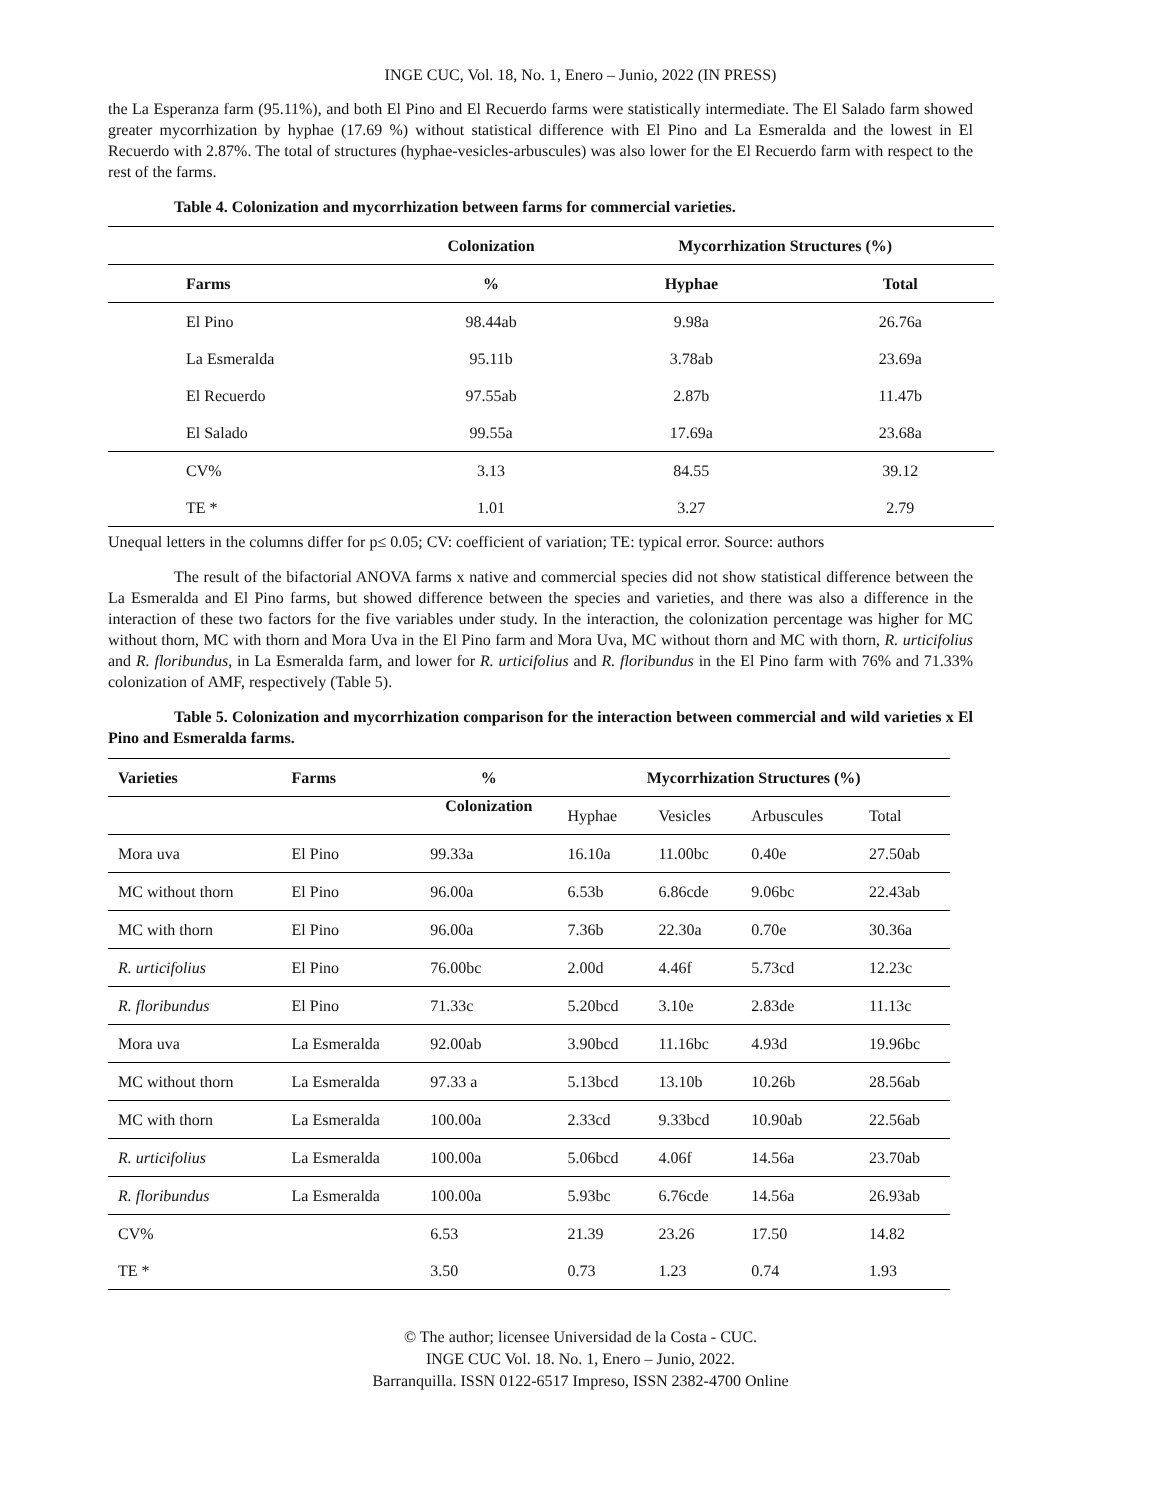INGE CUC, Vol. 18, No. 1, Enero – Junio, 2022 (IN PRESS)
the La Esperanza farm (95.11%), and both El Pino and El Recuerdo farms were statistically intermediate. The El Salado farm showed greater mycorrhization by hyphae (17.69 %) without statistical difference with El Pino and La Esmeralda and the lowest in El Recuerdo with 2.87%. The total of structures (hyphae-vesicles-arbuscules) was also lower for the El Recuerdo farm with respect to the rest of the farms.
Table 4. Colonization and mycorrhization between farms for commercial varieties.
| | Colonization | Mycorrhization Structures (%) | |
| --- | --- | --- | --- |
| Farms | % | Hyphae | Total |
| El Pino | 98.44ab | 9.98a | 26.76a |
| La Esmeralda | 95.11b | 3.78ab | 23.69a |
| El Recuerdo | 97.55ab | 2.87b | 11.47b |
| El Salado | 99.55a | 17.69a | 23.68a |
| CV% | 3.13 | 84.55 | 39.12 |
| TE * | 1.01 | 3.27 | 2.79 |
Unequal letters in the columns differ for p≤ 0.05; CV: coefficient of variation; TE: typical error. Source: authors
The result of the bifactorial ANOVA farms x native and commercial species did not show statistical difference between the La Esmeralda and El Pino farms, but showed difference between the species and varieties, and there was also a difference in the interaction of these two factors for the five variables under study. In the interaction, the colonization percentage was higher for MC without thorn, MC with thorn and Mora Uva in the El Pino farm and Mora Uva, MC without thorn and MC with thorn, R. urticifolius and R. floribundus, in La Esmeralda farm, and lower for R. urticifolius and R. floribundus in the El Pino farm with 76% and 71.33% colonization of AMF, respectively (Table 5).
Table 5. Colonization and mycorrhization comparison for the interaction between commercial and wild varieties x El Pino and Esmeralda farms.
| Varieties | Farms | % | Mycorrhization Structures (%) | | | |
| --- | --- | --- | --- | --- | --- | --- |
| | | Colonization | Hyphae | Vesicles | Arbuscules | Total |
| Mora uva | El Pino | 99.33a | 16.10a | 11.00bc | 0.40e | 27.50ab |
| MC without thorn | El Pino | 96.00a | 6.53b | 6.86cde | 9.06bc | 22.43ab |
| MC with thorn | El Pino | 96.00a | 7.36b | 22.30a | 0.70e | 30.36a |
| R. urticifolius | El Pino | 76.00bc | 2.00d | 4.46f | 5.73cd | 12.23c |
| R. floribundus | El Pino | 71.33c | 5.20bcd | 3.10e | 2.83de | 11.13c |
| Mora uva | La Esmeralda | 92.00ab | 3.90bcd | 11.16bc | 4.93d | 19.96bc |
| MC without thorn | La Esmeralda | 97.33 a | 5.13bcd | 13.10b | 10.26b | 28.56ab |
| MC with thorn | La Esmeralda | 100.00a | 2.33cd | 9.33bcd | 10.90ab | 22.56ab |
| R. urticifolius | La Esmeralda | 100.00a | 5.06bcd | 4.06f | 14.56a | 23.70ab |
| R. floribundus | La Esmeralda | 100.00a | 5.93bc | 6.76cde | 14.56a | 26.93ab |
| CV% | | 6.53 | 21.39 | 23.26 | 17.50 | 14.82 |
| TE * | | 3.50 | 0.73 | 1.23 | 0.74 | 1.93 |
© The author; licensee Universidad de la Costa - CUC.
INGE CUC Vol. 18. No. 1, Enero – Junio, 2022.
Barranquilla. ISSN 0122-6517 Impreso, ISSN 2382-4700 Online